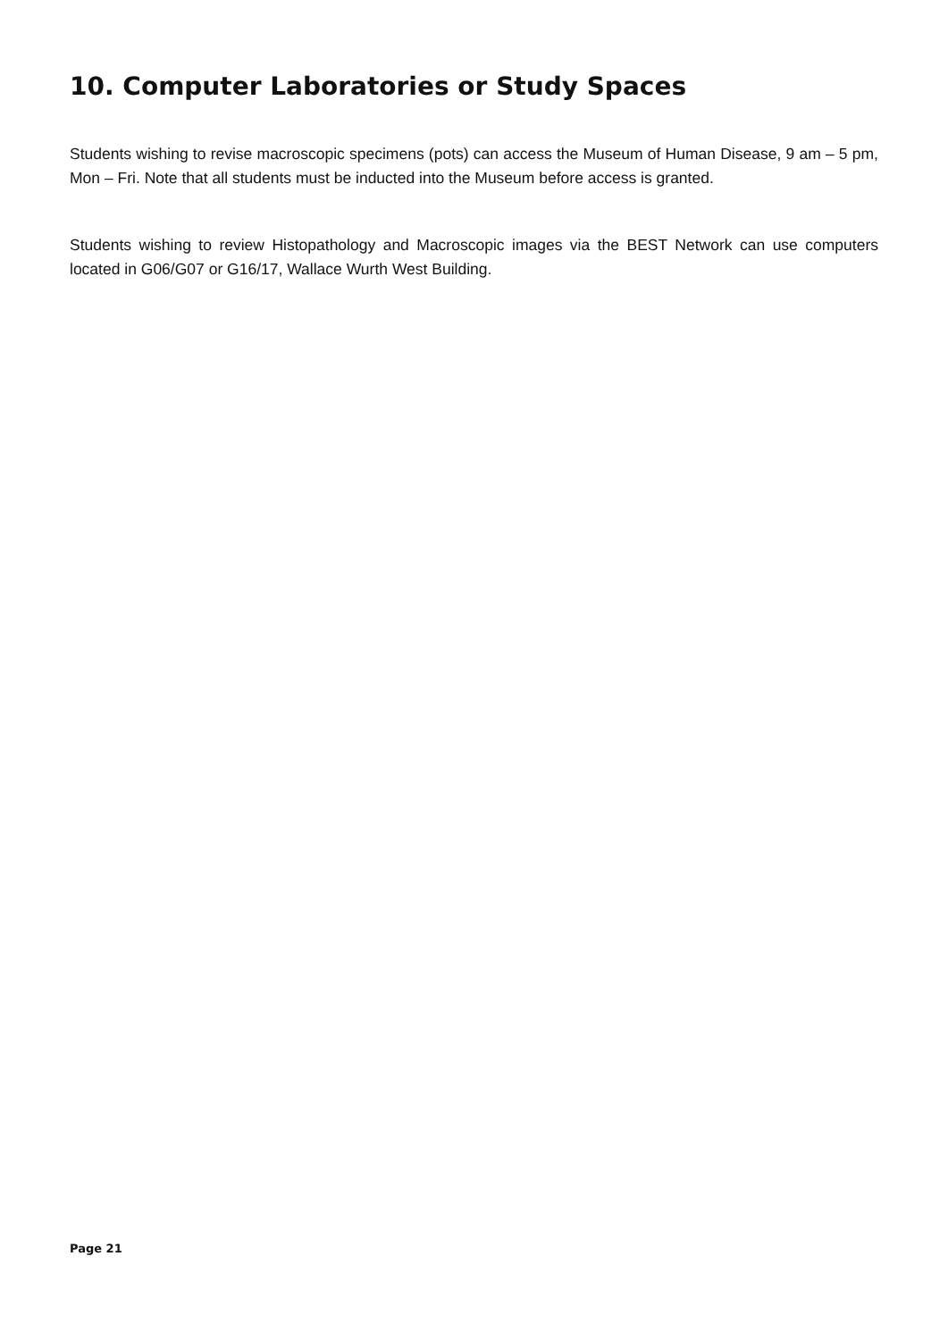10. Computer Laboratories or Study Spaces
Students wishing to revise macroscopic specimens (pots) can access the Museum of Human Disease, 9 am – 5 pm, Mon – Fri. Note that all students must be inducted into the Museum before access is granted.
Students wishing to review Histopathology and Macroscopic images via the BEST Network can use computers located in G06/G07 or G16/17, Wallace Wurth West Building.
Page 21